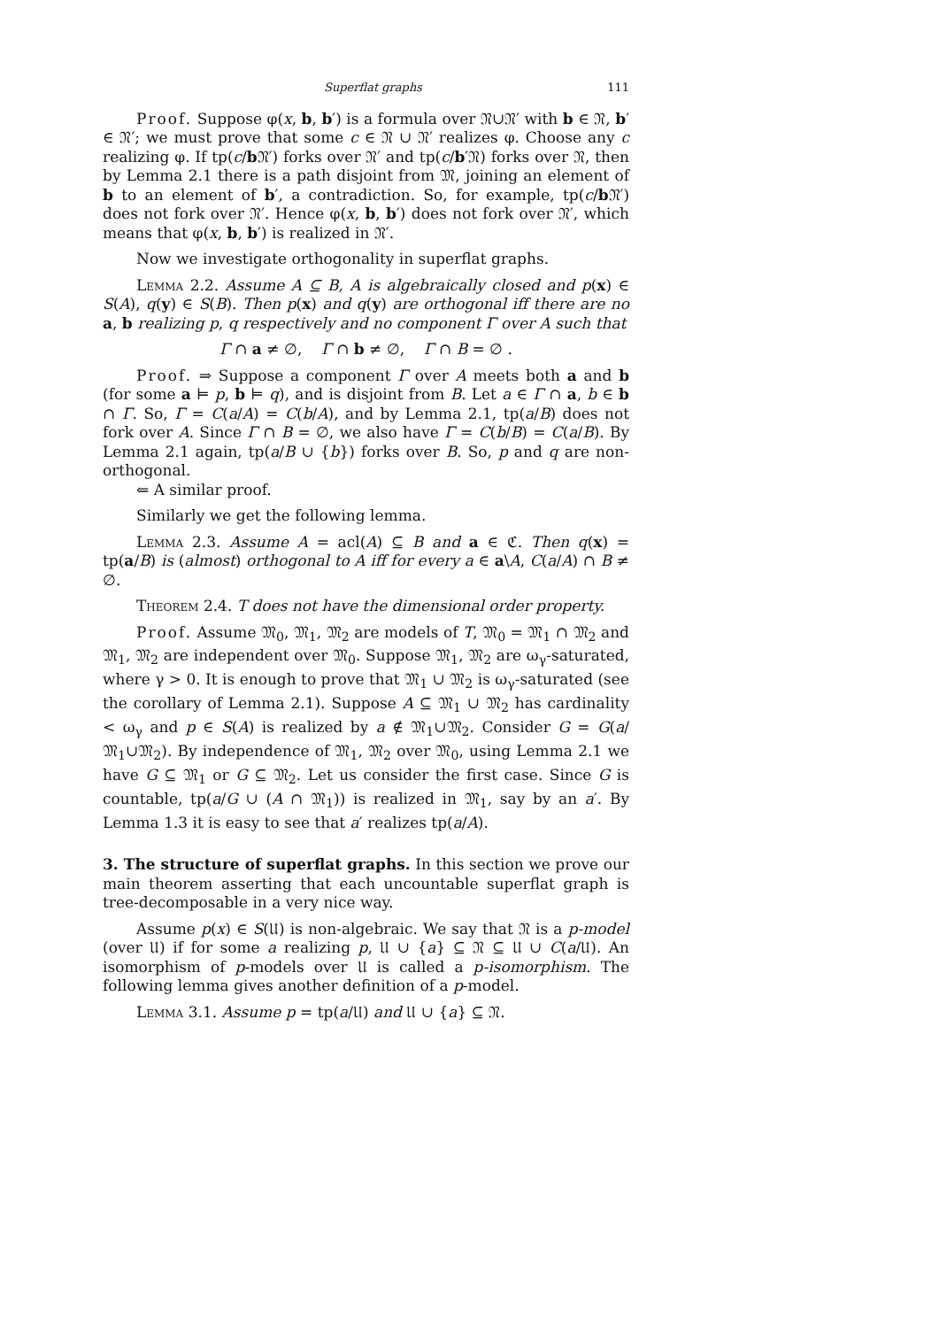Superflat graphs 111
Proof. Suppose φ(x, b, b′) is a formula over 𝔑∪𝔑′ with b ∈ 𝔑, b′ ∈ 𝔑′; we must prove that some c ∈ 𝔑 ∪ 𝔑′ realizes φ. Choose any c realizing φ. If tp(c/b 𝔑′) forks over 𝔑′ and tp(c/b′𝔑) forks over 𝔑, then by Lemma 2.1 there is a path disjoint from 𝔐, joining an element of b to an element of b′, a contradiction. So, for example, tp(c/b 𝔑′) does not fork over 𝔑′. Hence φ(x, b, b′) does not fork over 𝔑′, which means that φ(x, b, b′) is realized in 𝔑′.
Now we investigate orthogonality in superflat graphs.
Lemma 2.2. Assume A ⊆ B, A is algebraically closed and p(x) ∈ S(A), q(y) ∈ S(B). Then p(x) and q(y) are orthogonal iff there are no a, b realizing p, q respectively and no component Γ over A such that
Γ ∩ a ≠ ∅, Γ ∩ b ≠ ∅, Γ ∩ B = ∅ .
Proof. ⇒ Suppose a component Γ over A meets both a and b (for some a ⊨ p, b ⊨ q), and is disjoint from B. Let a ∈ Γ ∩ a, b ∈ b ∩ Γ. So, Γ = C(a/A) = C(b/A), and by Lemma 2.1, tp(a/B) does not fork over A. Since Γ ∩ B = ∅, we also have Γ = C(b/B) = C(a/B). By Lemma 2.1 again, tp(a/B ∪ {b}) forks over B. So, p and q are non-orthogonal.
⇐ A similar proof.
Similarly we get the following lemma.
Lemma 2.3. Assume A = acl(A) ⊆ B and a ∈ ℭ. Then q(x) = tp(a/B) is (almost) orthogonal to A iff for every a ∈ a\A, C(a/A) ∩ B ≠ ∅.
Theorem 2.4. T does not have the dimensional order property.
Proof. Assume 𝔐<sub>0</sub>, 𝔐<sub>1</sub>, 𝔐<sub>2</sub> are models of T, 𝔐<sub>0</sub> = 𝔐<sub>1</sub> ∩ 𝔐<sub>2</sub> and 𝔐<sub>1</sub>, 𝔐<sub>2</sub> are independent over 𝔐<sub>0</sub>. Suppose 𝔐<sub>1</sub>, 𝔐<sub>2</sub> are ω<sub>γ</sub>-saturated, where γ > 0. It is enough to prove that 𝔐<sub>1</sub> ∪ 𝔐<sub>2</sub> is ω<sub>γ</sub>-saturated (see the corollary of Lemma 2.1). Suppose A ⊆ 𝔐<sub>1</sub> ∪ 𝔐<sub>2</sub> has cardinality < ω<sub>γ</sub> and p ∈ S(A) is realized by a ∉ 𝔐<sub>1</sub>∪𝔐<sub>2</sub>. Consider G = G(a/𝔐<sub>1</sub>∪𝔐<sub>2</sub>). By independence of 𝔐<sub>1</sub>, 𝔐<sub>2</sub> over 𝔐<sub>0</sub>, using Lemma 2.1 we have G ⊆ 𝔐<sub>1</sub> or G ⊆ 𝔐<sub>2</sub>. Let us consider the first case. Since G is countable, tp(a/G ∪ (A ∩ 𝔐<sub>1</sub>)) is realized in 𝔐<sub>1</sub>, say by an a′. By Lemma 1.3 it is easy to see that a′ realizes tp(a/A).
3. The structure of superflat graphs.
In this section we prove our main theorem asserting that each uncountable superflat graph is tree-decomposable in a very nice way.
Assume p(x) ∈ S(𝔘) is non-algebraic. We say that 𝔑 is a p-model (over 𝔘) if for some a realizing p, 𝔘 ∪ {a} ⊆ 𝔑 ⊆ 𝔘 ∪ C(a/𝔘). An isomorphism of p-models over 𝔘 is called a p-isomorphism. The following lemma gives another definition of a p-model.
Lemma 3.1. Assume p = tp(a/𝔘) and 𝔘 ∪ {a} ⊆ 𝔑.